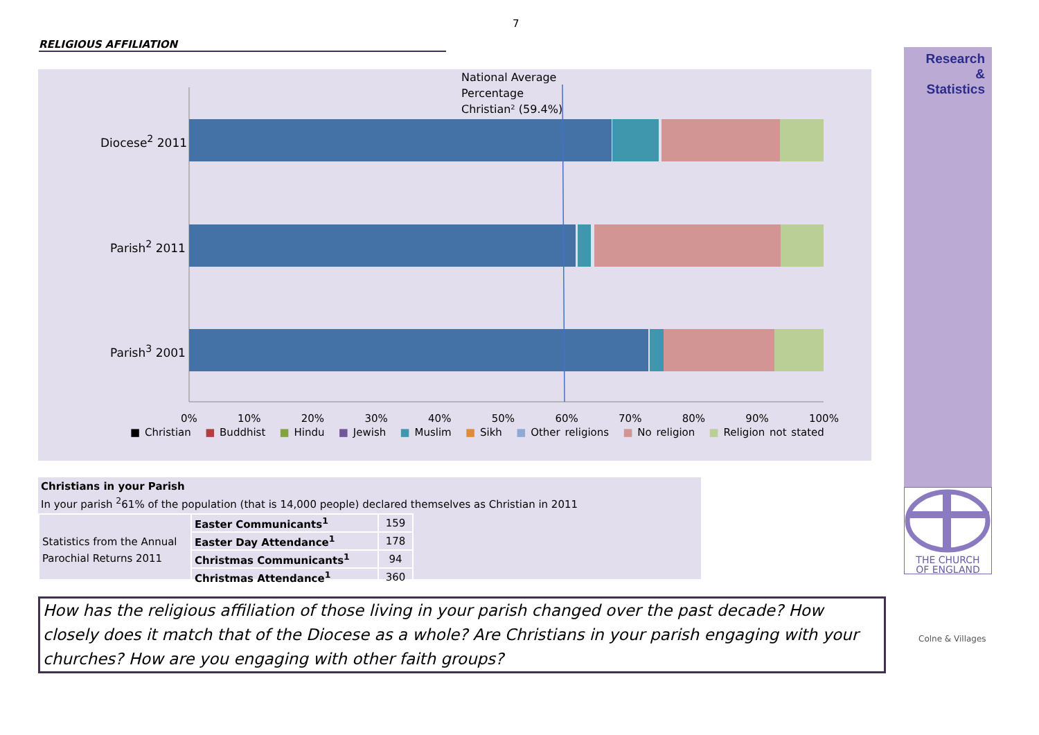7
RELIGIOUS AFFILIATION
National Average
Percentage
Christian² (59.4%)
Diocese<sup>2</sup> 2011
Parish<sup>2</sup> 2011
Parish<sup>3</sup> 2001
0% 10% 20% 30% 40% 50% 60% 70% 80% 90% 100%
■ Christian ■ Buddhist ■ Hindu ■ Jewish ■ Muslim ■ Sikh ■ Other religions ■ No religion ■ Religion not stated
Research
&
Statistics
THE CHURCH
OF ENGLAND
Christians in your Parish
In your parish <sup>2</sup>61% of the population (that is 14,000 people) declared themselves as Christian in 2011
| Statistics from the Annual Parochial Returns 2011 | Easter Communicants<sup>1</sup> | 159 |
| | Easter Day Attendance<sup>1</sup> | 178 |
| | Christmas Communicants<sup>1</sup> | 94 |
| | Christmas Attendance<sup>1</sup> | 360 |
How has the religious affiliation of those living in your parish changed over the past decade? How closely does it match that of the Diocese as a whole? Are Christians in your parish engaging with your churches? How are you engaging with other faith groups?
Colne & Villages